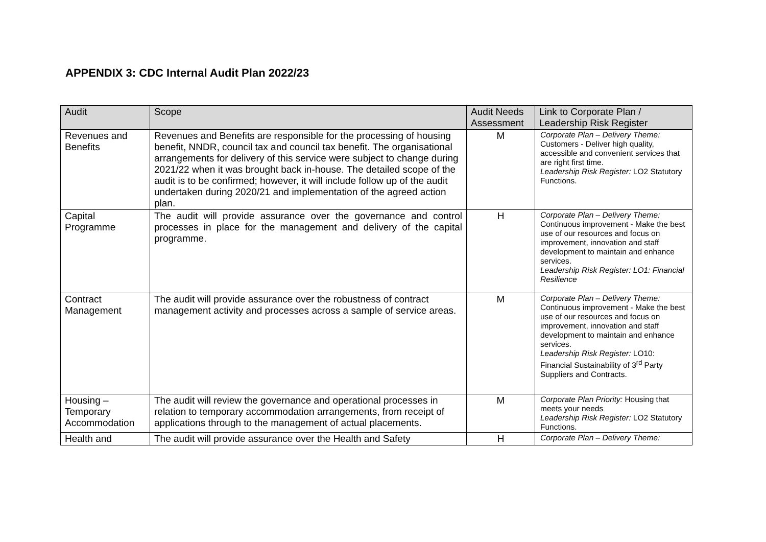APPENDIX 3: CDC Internal Audit Plan 2022/23
| Audit | Scope | Audit Needs Assessment | Link to Corporate Plan / Leadership Risk Register |
| --- | --- | --- | --- |
| Revenues and Benefits | Revenues and Benefits are responsible for the processing of housing benefit, NNDR, council tax and council tax benefit. The organisational arrangements for delivery of this service were subject to change during 2021/22 when it was brought back in-house. The detailed scope of the audit is to be confirmed; however, it will include follow up of the audit undertaken during 2020/21 and implementation of the agreed action plan. | M | Corporate Plan – Delivery Theme: Customers - Deliver high quality, accessible and convenient services that are right first time. Leadership Risk Register: LO2 Statutory Functions. |
| Capital Programme | The audit will provide assurance over the governance and control processes in place for the management and delivery of the capital programme. | H | Corporate Plan – Delivery Theme: Continuous improvement - Make the best use of our resources and focus on improvement, innovation and staff development to maintain and enhance services. Leadership Risk Register: LO1: Financial Resilience |
| Contract Management | The audit will provide assurance over the robustness of contract management activity and processes across a sample of service areas. | M | Corporate Plan – Delivery Theme: Continuous improvement - Make the best use of our resources and focus on improvement, innovation and staff development to maintain and enhance services. Leadership Risk Register: LO10: Financial Sustainability of 3<sup>rd</sup> Party Suppliers and Contracts. |
| Housing – Temporary Accommodation | The audit will review the governance and operational processes in relation to temporary accommodation arrangements, from receipt of applications through to the management of actual placements. | M | Corporate Plan Priority: Housing that meets your needs Leadership Risk Register: LO2 Statutory Functions. |
| Health and | The audit will provide assurance over the Health and Safety | H | Corporate Plan – Delivery Theme: |